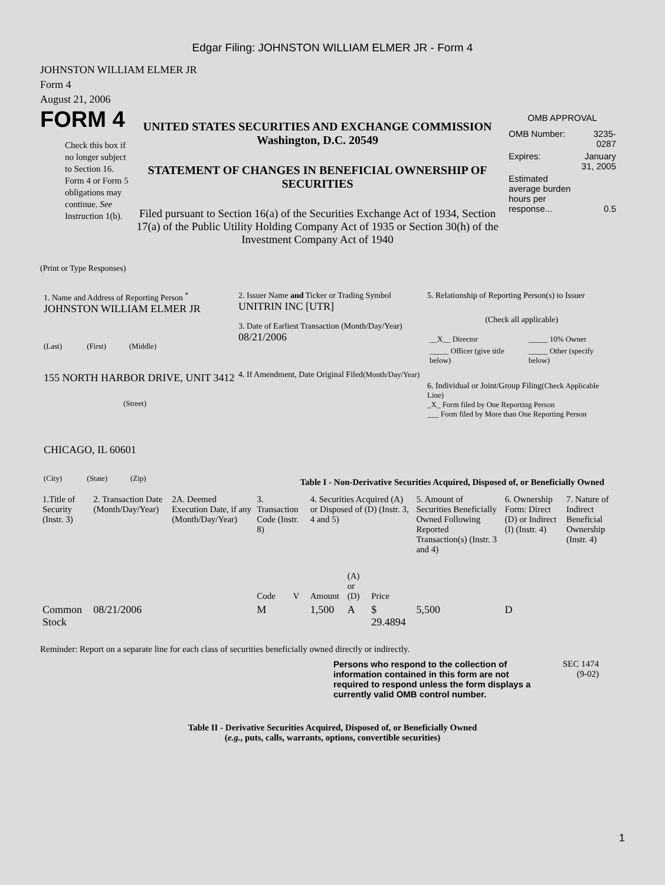Edgar Filing: JOHNSTON WILLIAM ELMER JR - Form 4
JOHNSTON WILLIAM ELMER JR
Form 4
August 21, 2006
FORM 4
Check this box if no longer subject to Section 16. Form 4 or Form 5 obligations may continue. See Instruction 1(b).
UNITED STATES SECURITIES AND EXCHANGE COMMISSION
Washington, D.C. 20549
STATEMENT OF CHANGES IN BENEFICIAL OWNERSHIP OF SECURITIES
Filed pursuant to Section 16(a) of the Securities Exchange Act of 1934, Section 17(a) of the Public Utility Holding Company Act of 1935 or Section 30(h) of the Investment Company Act of 1940
OMB APPROVAL
| OMB Number: | 3235-0287 |
| Expires: | January 31, 2005 |
| Estimated average burden hours per response... | 0.5 |
(Print or Type Responses)
1. Name and Address of Reporting Person <sup>*</sup>
JOHNSTON WILLIAM ELMER JR
(Last) (First) (Middle)
155 NORTH HARBOR DRIVE, UNIT 3412
(Street)
CHICAGO, IL 60601
(City) (State) (Zip)
2. Issuer Name and Ticker or Trading Symbol
UNITRIN INC [UTR]
3. Date of Earliest Transaction (Month/Day/Year)
08/21/2006
4. If Amendment, Date Original Filed(Month/Day/Year)
5. Relationship of Reporting Person(s) to Issuer
(Check all applicable)
| __X__ Director | _____ 10% Owner |
| _____ Officer (give title below) | _____ Other (specify below) |
6. Individual or Joint/Group Filing(Check Applicable Line)
_X_ Form filed by One Reporting Person
___ Form filed by More than One Reporting Person
Table I - Non-Derivative Securities Acquired, Disposed of, or Beneficially Owned
| 1.Title of Security (Instr. 3) | 2. Transaction Date (Month/Day/Year) | 2A. Deemed Execution Date, if any (Month/Day/Year) | 3. Transaction Code (Instr. 8) | | 4. Securities Acquired (A) or Disposed of (D) (Instr. 3, 4 and 5) | | | 5. Amount of Securities Beneficially Owned Following Reported Transaction(s) (Instr. 3 and 4) | 6. Ownership Form: Direct (D) or Indirect (I) (Instr. 4) | 7. Nature of Indirect Beneficial Ownership (Instr. 4) |
| --- | --- | --- | --- | --- | --- | --- | --- | --- | --- | --- |
| | | | Code | V | Amount | (A) or (D) | Price | | | |
| Common Stock | 08/21/2006 | | M | | 1,500 | A | $ 29.4894 | 5,500 | D | |
Reminder: Report on a separate line for each class of securities beneficially owned directly or indirectly.
Persons who respond to the collection of information contained in this form are not required to respond unless the form displays a currently valid OMB control number.
SEC 1474
(9-02)
Table II - Derivative Securities Acquired, Disposed of, or Beneficially Owned
(e.g., puts, calls, warrants, options, convertible securities)
1